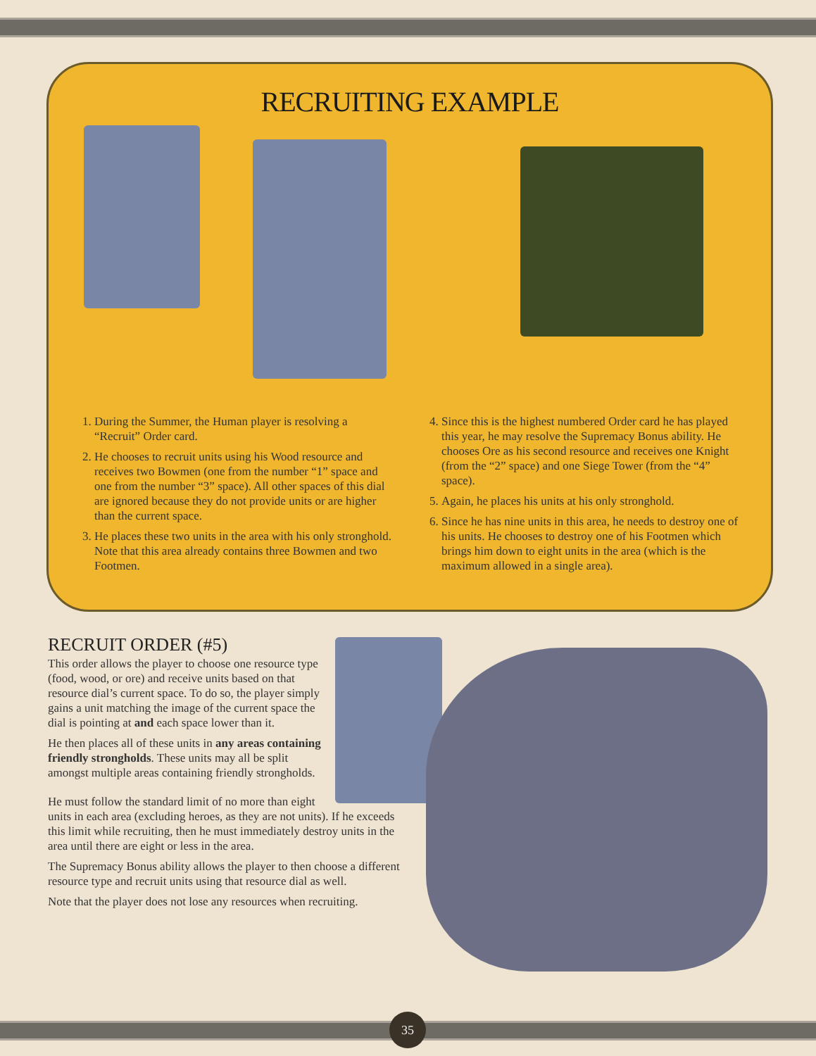RECRUITING EXAMPLE
1. During the Summer, the Human player is resolving a “Recruit” Order card.
2. He chooses to recruit units using his Wood resource and receives two Bowmen (one from the number “1” space and one from the number “3” space). All other spaces of this dial are ignored because they do not provide units or are higher than the current space.
3. He places these two units in the area with his only stronghold. Note that this area already contains three Bowmen and two Footmen.
4. Since this is the highest numbered Order card he has played this year, he may resolve the Supremacy Bonus ability. He chooses Ore as his second resource and receives one Knight (from the “2” space) and one Siege Tower (from the “4” space).
5. Again, he places his units at his only stronghold.
6. Since he has nine units in this area, he needs to destroy one of his units. He chooses to destroy one of his Footmen which brings him down to eight units in the area (which is the maximum allowed in a single area).
RECRUIT ORDER (#5)
This order allows the player to choose one resource type (food, wood, or ore) and receive units based on that resource dial’s current space. To do so, the player simply gains a unit matching the image of the current space the dial is pointing at and each space lower than it.
He then places all of these units in any areas containing friendly strongholds. These units may all be split amongst multiple areas containing friendly strongholds.
He must follow the standard limit of no more than eight units in each area (excluding heroes, as they are not units). If he exceeds this limit while recruiting, then he must immediately destroy units in the area until there are eight or less in the area.
The Supremacy Bonus ability allows the player to then choose a different resource type and recruit units using that resource dial as well.
Note that the player does not lose any resources when recruiting.
35